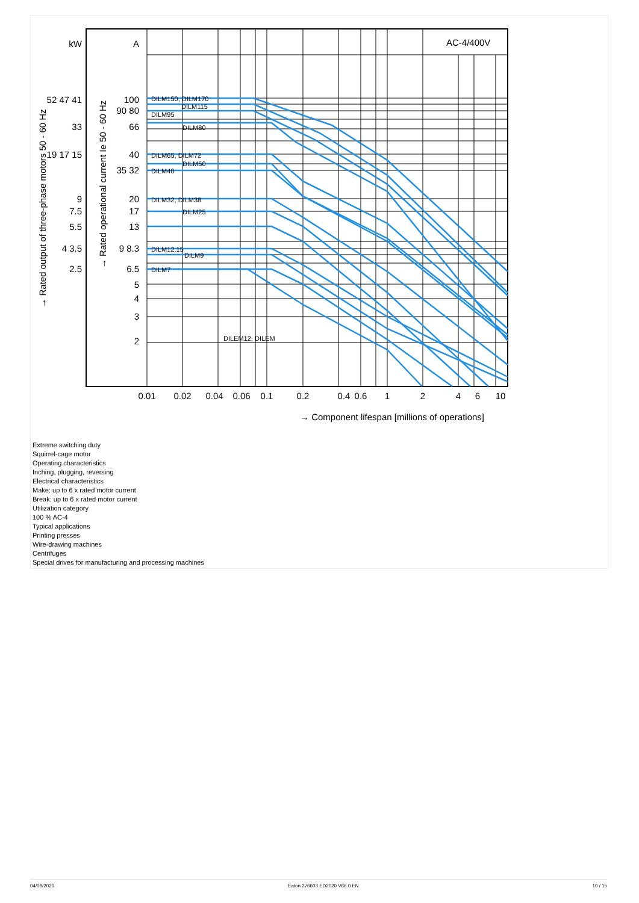kW
A
100
90 80
66
40
35 32
20
17
13
9 8.3
6.5
5
4
3
2
52 47 41
33
19 17 15
9
7.5
5.5
4 3.5
2.5
DILM150, DILM170
DILM115
DILM95
DILM80
DILM65, DILM72
DILM50
DILM40
DILM32, DILM38
DILM25
DILM12.15
DILM9
DILM7
DILEM12, DILEM
AC-4/400V
0.01
0.02
0.04
0.06
0.1
0.2
0.4
0.6
1
2
4
6
10
→ Component lifespan [millions of operations]
→ Rated output of three-phase motors 50 - 60 Hz
→ Rated operational current Ie 50 - 60 Hz
Extreme switching duty
Squirrel-cage motor
Operating characteristics
Inching, plugging, reversing
Electrical characteristics
Make: up to 6 x rated motor current
Break: up to 6 x rated motor current
Utilization category
100 % AC-4
Typical applications
Printing presses
Wire-drawing machines
Centrifuges
Special drives for manufacturing and processing machines
04/08/2020 Eaton 276603 ED2020 V66.0 EN 10 / 15